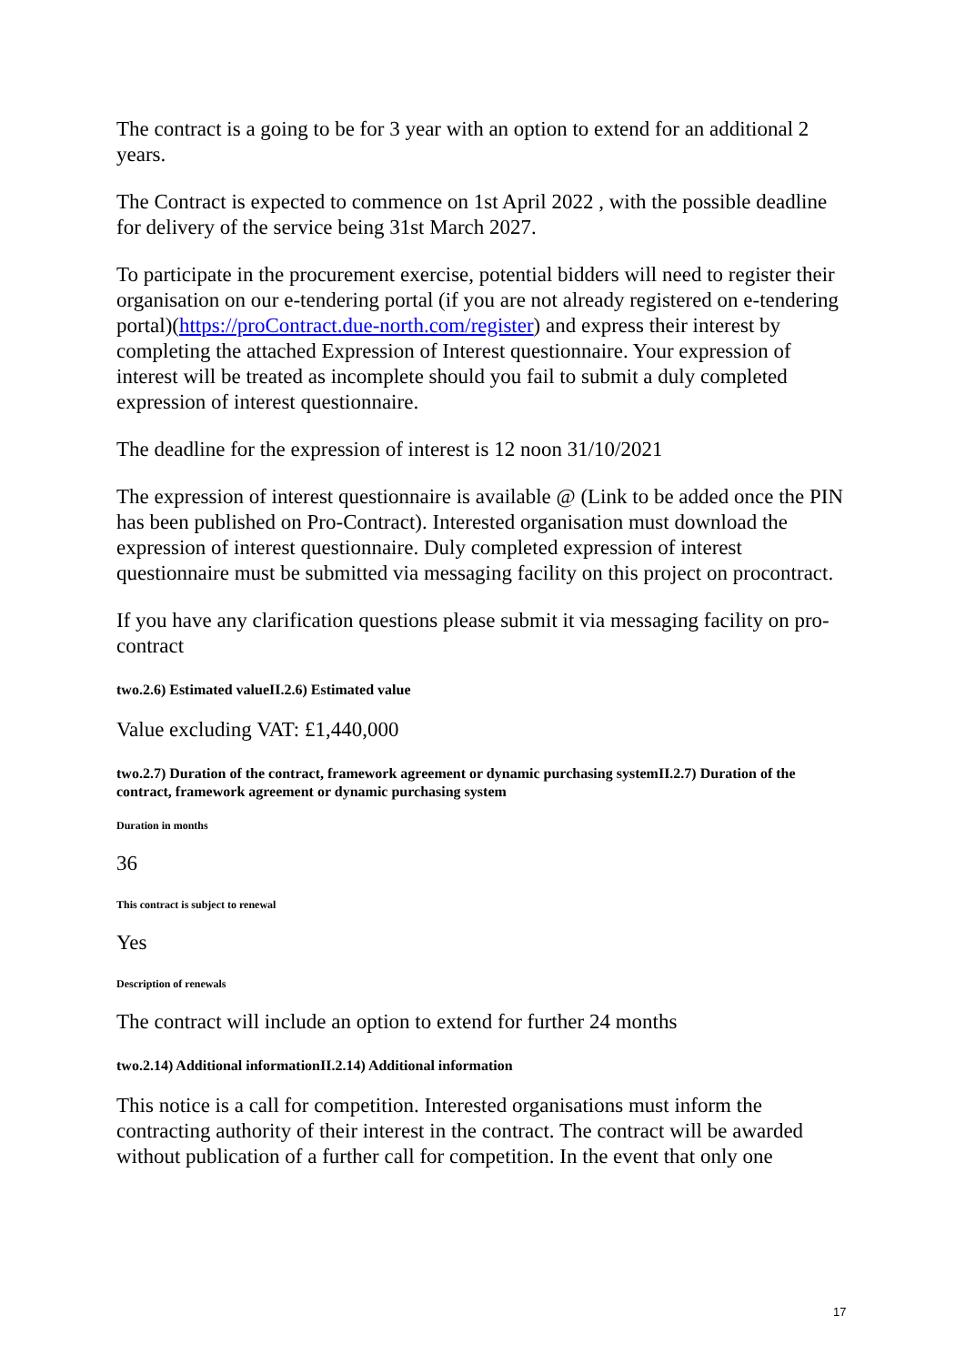The contract is a going to be for 3 year with an option to extend for an additional 2 years.
The Contract is expected to commence on 1st April 2022 , with the possible deadline for delivery of the service being 31st March 2027.
To participate in the procurement exercise, potential bidders will need to register their organisation on our e-tendering portal (if you are not already registered on e-tendering portal)(https://proContract.due-north.com/register) and express their interest by completing the attached Expression of Interest questionnaire. Your expression of interest will be treated as incomplete should you fail to submit a duly completed expression of interest questionnaire.
The deadline for the expression of interest is 12 noon 31/10/2021
The expression of interest questionnaire is available @ (Link to be added once the PIN has been published on Pro-Contract). Interested organisation must download the expression of interest questionnaire. Duly completed expression of interest questionnaire must be submitted via messaging facility on this project on procontract.
If you have any clarification questions please submit it via messaging facility on pro-contract
two.2.6) Estimated valueII.2.6) Estimated value
Value excluding VAT: £1,440,000
two.2.7) Duration of the contract, framework agreement or dynamic purchasing systemII.2.7) Duration of the contract, framework agreement or dynamic purchasing system
Duration in months
36
This contract is subject to renewal
Yes
Description of renewals
The contract will include an option to extend for further 24 months
two.2.14) Additional informationII.2.14) Additional information
This notice is a call for competition. Interested organisations must inform the contracting authority of their interest in the contract. The contract will be awarded without publication of a further call for competition. In the event that only one
17